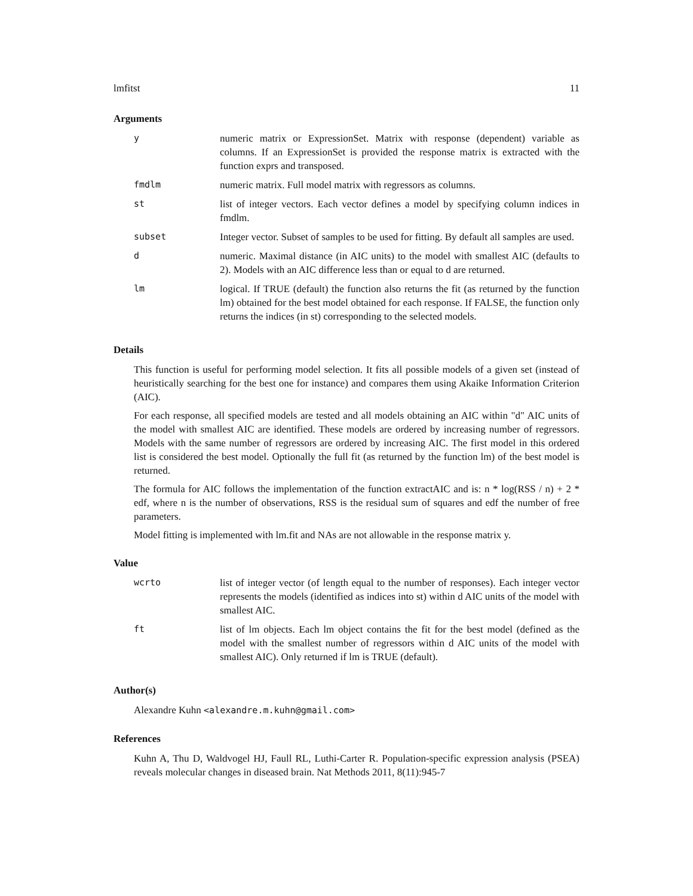lmfitst 11
Arguments
| y | numeric matrix or ExpressionSet. Matrix with response (dependent) variable as columns. If an ExpressionSet is provided the response matrix is extracted with the function exprs and transposed. |
| fmdlm | numeric matrix. Full model matrix with regressors as columns. |
| st | list of integer vectors. Each vector defines a model by specifying column indices in fmdlm. |
| subset | Integer vector. Subset of samples to be used for fitting. By default all samples are used. |
| d | numeric. Maximal distance (in AIC units) to the model with smallest AIC (defaults to 2). Models with an AIC difference less than or equal to d are returned. |
| lm | logical. If TRUE (default) the function also returns the fit (as returned by the function lm) obtained for the best model obtained for each response. If FALSE, the function only returns the indices (in st) corresponding to the selected models. |
Details
This function is useful for performing model selection. It fits all possible models of a given set (instead of heuristically searching for the best one for instance) and compares them using Akaike Information Criterion (AIC).
For each response, all specified models are tested and all models obtaining an AIC within "d" AIC units of the model with smallest AIC are identified. These models are ordered by increasing number of regressors. Models with the same number of regressors are ordered by increasing AIC. The first model in this ordered list is considered the best model. Optionally the full fit (as returned by the function lm) of the best model is returned.
The formula for AIC follows the implementation of the function extractAIC and is: n * log(RSS / n) + 2 * edf, where n is the number of observations, RSS is the residual sum of squares and edf the number of free parameters.
Model fitting is implemented with lm.fit and NAs are not allowable in the response matrix y.
Value
| wcrto | list of integer vector (of length equal to the number of responses). Each integer vector represents the models (identified as indices into st) within d AIC units of the model with smallest AIC. |
| ft | list of lm objects. Each lm object contains the fit for the best model (defined as the model with the smallest number of regressors within d AIC units of the model with smallest AIC). Only returned if lm is TRUE (default). |
Author(s)
Alexandre Kuhn <alexandre.m.kuhn@gmail.com>
References
Kuhn A, Thu D, Waldvogel HJ, Faull RL, Luthi-Carter R. Population-specific expression analysis (PSEA) reveals molecular changes in diseased brain. Nat Methods 2011, 8(11):945-7